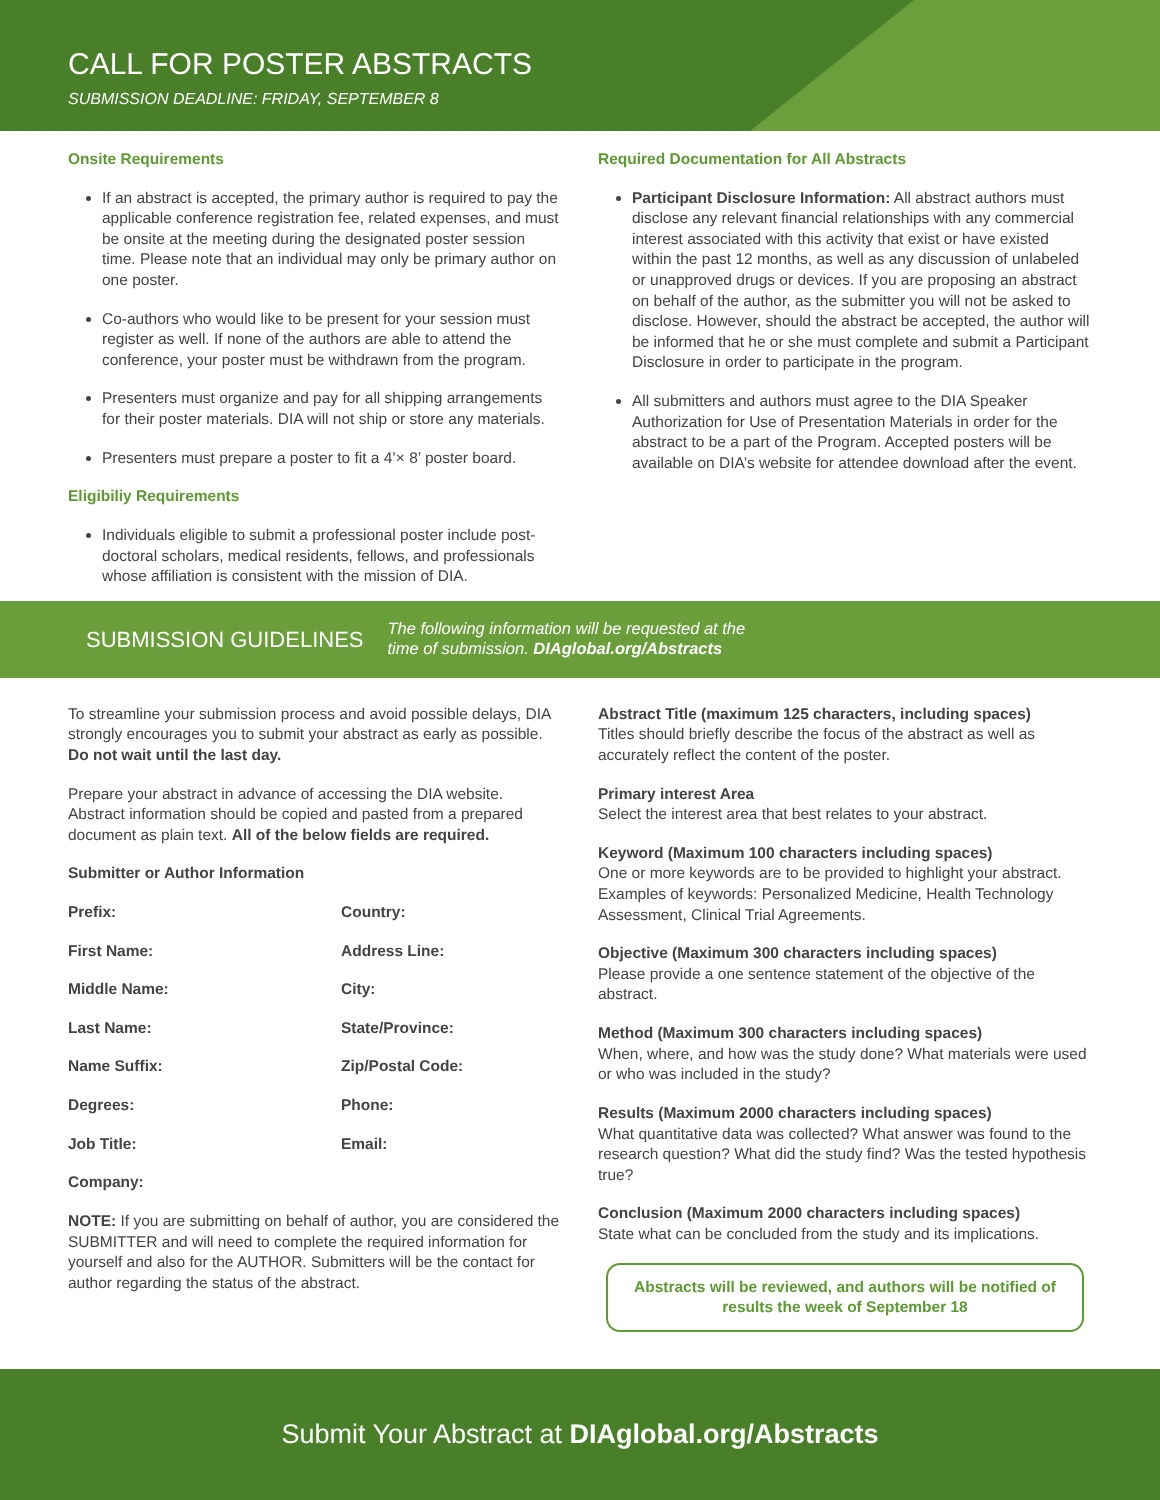CALL FOR POSTER ABSTRACTS
SUBMISSION DEADLINE: FRIDAY, SEPTEMBER 8
Onsite Requirements
If an abstract is accepted, the primary author is required to pay the applicable conference registration fee, related expenses, and must be onsite at the meeting during the designated poster session time. Please note that an individual may only be primary author on one poster.
Co-authors who would like to be present for your session must register as well. If none of the authors are able to attend the conference, your poster must be withdrawn from the program.
Presenters must organize and pay for all shipping arrangements for their poster materials. DIA will not ship or store any materials.
Presenters must prepare a poster to fit a 4’× 8’ poster board.
Eligibiliy Requirements
Individuals eligible to submit a professional poster include post-doctoral scholars, medical residents, fellows, and professionals whose affiliation is consistent with the mission of DIA.
Required Documentation for All Abstracts
Participant Disclosure Information: All abstract authors must disclose any relevant financial relationships with any commercial interest associated with this activity that exist or have existed within the past 12 months, as well as any discussion of unlabeled or unapproved drugs or devices. If you are proposing an abstract on behalf of the author, as the submitter you will not be asked to disclose. However, should the abstract be accepted, the author will be informed that he or she must complete and submit a Participant Disclosure in order to participate in the program.
All submitters and authors must agree to the DIA Speaker Authorization for Use of Presentation Materials in order for the abstract to be a part of the Program. Accepted posters will be available on DIA’s website for attendee download after the event.
SUBMISSION GUIDELINES
The following information will be requested at the
time of submission. DIAglobal.org/Abstracts
To streamline your submission process and avoid possible delays, DIA strongly encourages you to submit your abstract as early as possible. Do not wait until the last day.
Prepare your abstract in advance of accessing the DIA website. Abstract information should be copied and pasted from a prepared document as plain text. All of the below fields are required.
Submitter or Author Information
Prefix:
Country:
First Name:
Address Line:
Middle Name:
City:
Last Name:
State/Province:
Name Suffix:
Zip/Postal Code:
Degrees:
Phone:
Job Title:
Email:
Company:
NOTE: If you are submitting on behalf of author, you are considered the SUBMITTER and will need to complete the required information for yourself and also for the AUTHOR. Submitters will be the contact for author regarding the status of the abstract.
Abstract Title (maximum 125 characters, including spaces)
Titles should briefly describe the focus of the abstract as well as accurately reflect the content of the poster.
Primary interest Area
Select the interest area that best relates to your abstract.
Keyword (Maximum 100 characters including spaces)
One or more keywords are to be provided to highlight your abstract. Examples of keywords: Personalized Medicine, Health Technology Assessment, Clinical Trial Agreements.
Objective (Maximum 300 characters including spaces)
Please provide a one sentence statement of the objective of the abstract.
Method (Maximum 300 characters including spaces)
When, where, and how was the study done? What materials were used or who was included in the study?
Results (Maximum 2000 characters including spaces)
What quantitative data was collected? What answer was found to the research question? What did the study find? Was the tested hypothesis true?
Conclusion (Maximum 2000 characters including spaces)
State what can be concluded from the study and its implications.
Abstracts will be reviewed, and authors will be notified of results the week of September 18
Submit Your Abstract at DIAglobal.org/Abstracts